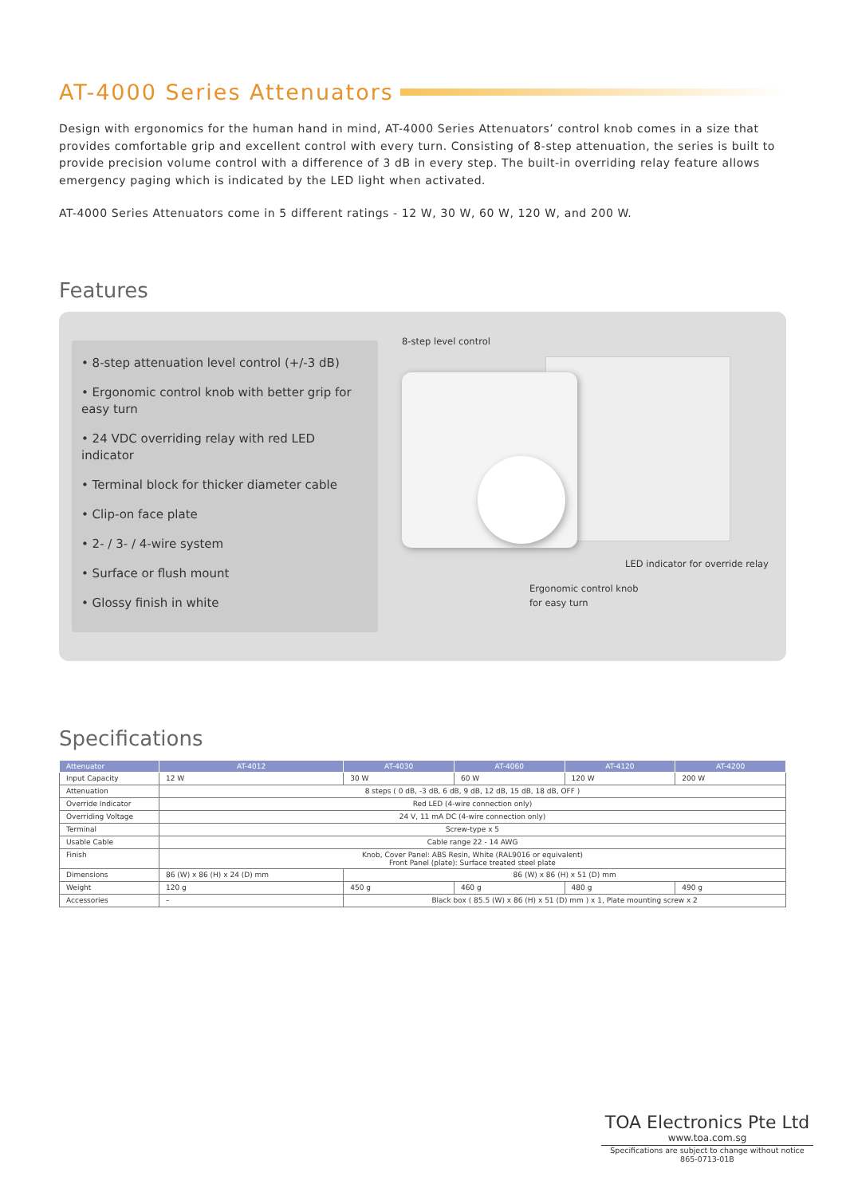AT-4000 Series Attenuators
Design with ergonomics for the human hand in mind, AT-4000 Series Attenuators’ control knob comes in a size that provides comfortable grip and excellent control with every turn. Consisting of 8-step attenuation, the series is built to provide precision volume control with a difference of 3 dB in every step. The built-in overriding relay feature allows emergency paging which is indicated by the LED light when activated.
AT-4000 Series Attenuators come in 5 different ratings - 12 W, 30 W, 60 W, 120 W, and 200 W.
Features
• 8-step attenuation level control (+/-3 dB)
• Ergonomic control knob with better grip for easy turn
• 24 VDC overriding relay with red LED indicator
• Terminal block for thicker diameter cable
• Clip-on face plate
• 2- / 3- / 4-wire system
• Surface or flush mount
• Glossy finish in white
8-step level control
LED indicator for override relay
Ergonomic control knob
for easy turn
Specifications
| Attenuator | AT-4012 | AT-4030 | AT-4060 | AT-4120 | AT-4200 |
| --- | --- | --- | --- | --- | --- |
| Input Capacity | 12 W | 30 W | 60 W | 120 W | 200 W |
| Attenuation | 8 steps ( 0 dB, -3 dB, 6 dB, 9 dB, 12 dB, 15 dB, 18 dB, OFF ) | | | | |
| Override Indicator | Red LED (4-wire connection only) | | | | |
| Overriding Voltage | 24 V, 11 mA DC (4-wire connection only) | | | | |
| Terminal | Screw-type x 5 | | | | |
| Usable Cable | Cable range 22 - 14 AWG | | | | |
| Finish | Knob, Cover Panel: ABS Resin, White (RAL9016 or equivalent) Front Panel (plate): Surface treated steel plate | | | | |
| Dimensions | 86 (W) x 86 (H) x 24 (D) mm | 86 (W) x 86 (H) x 51 (D) mm | | | |
| Weight | 120 g | 450 g | 460 g | 480 g | 490 g |
| Accessories | – | Black box ( 85.5 (W) x 86 (H) x 51 (D) mm ) x 1, Plate mounting screw x 2 | | | |
TOA Electronics Pte Ltd
www.toa.com.sg
Specifications are subject to change without notice
865-0713-01B